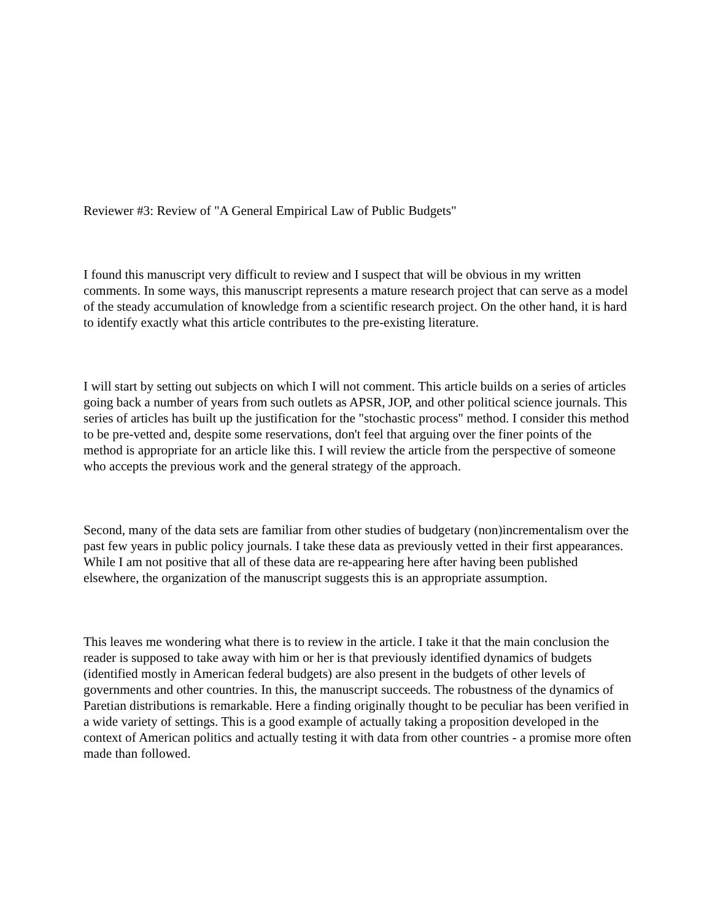Reviewer #3: Review of "A General Empirical Law of Public Budgets"
I found this manuscript very difficult to review and I suspect that will be obvious in my written comments. In some ways, this manuscript represents a mature research project that can serve as a model of the steady accumulation of knowledge from a scientific research project. On the other hand, it is hard to identify exactly what this article contributes to the pre-existing literature.
I will start by setting out subjects on which I will not comment. This article builds on a series of articles going back a number of years from such outlets as APSR, JOP, and other political science journals. This series of articles has built up the justification for the "stochastic process" method. I consider this method to be pre-vetted and, despite some reservations, don't feel that arguing over the finer points of the method is appropriate for an article like this. I will review the article from the perspective of someone who accepts the previous work and the general strategy of the approach.
Second, many of the data sets are familiar from other studies of budgetary (non)incrementalism over the past few years in public policy journals. I take these data as previously vetted in their first appearances. While I am not positive that all of these data are re-appearing here after having been published elsewhere, the organization of the manuscript suggests this is an appropriate assumption.
This leaves me wondering what there is to review in the article. I take it that the main conclusion the reader is supposed to take away with him or her is that previously identified dynamics of budgets (identified mostly in American federal budgets) are also present in the budgets of other levels of governments and other countries. In this, the manuscript succeeds. The robustness of the dynamics of Paretian distributions is remarkable. Here a finding originally thought to be peculiar has been verified in a wide variety of settings. This is a good example of actually taking a proposition developed in the context of American politics and actually testing it with data from other countries - a promise more often made than followed.